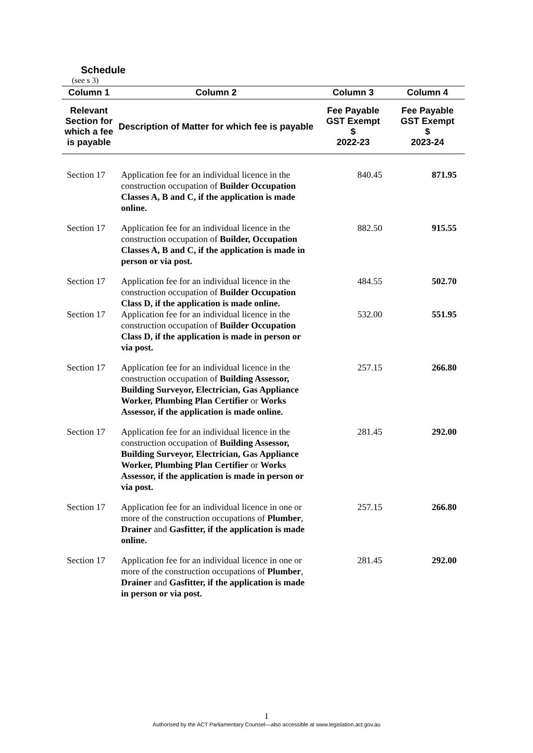Schedule
(see s 3)
| Column 1 | Column 2 | Column 3 | Column 4 |
| --- | --- | --- | --- |
| Relevant Section for which a fee is payable | Description of Matter for which fee is payable | Fee Payable GST Exempt $ 2022-23 | Fee Payable GST Exempt $ 2023-24 |
| Section 17 | Application fee for an individual licence in the construction occupation of Builder Occupation Classes A, B and C, if the application is made online. | 840.45 | 871.95 |
| Section 17 | Application fee for an individual licence in the construction occupation of Builder, Occupation Classes A, B and C, if the application is made in person or via post. | 882.50 | 915.55 |
| Section 17 | Application fee for an individual licence in the construction occupation of Builder Occupation Class D, if the application is made online. | 484.55 | 502.70 |
| Section 17 | Application fee for an individual licence in the construction occupation of Builder Occupation Class D, if the application is made in person or via post. | 532.00 | 551.95 |
| Section 17 | Application fee for an individual licence in the construction occupation of Building Assessor, Building Surveyor, Electrician, Gas Appliance Worker, Plumbing Plan Certifier or Works Assessor, if the application is made online. | 257.15 | 266.80 |
| Section 17 | Application fee for an individual licence in the construction occupation of Building Assessor, Building Surveyor, Electrician, Gas Appliance Worker, Plumbing Plan Certifier or Works Assessor, if the application is made in person or via post. | 281.45 | 292.00 |
| Section 17 | Application fee for an individual licence in one or more of the construction occupations of Plumber , Drainer and Gasfitter, if the application is made online. | 257.15 | 266.80 |
| Section 17 | Application fee for an individual licence in one or more of the construction occupations of Plumber , Drainer and Gasfitter, if the application is made in person or via post. | 281.45 | 292.00 |
1
Authorised by the ACT Parliamentary Counsel—also accessible at www.legislation.act.gov.au